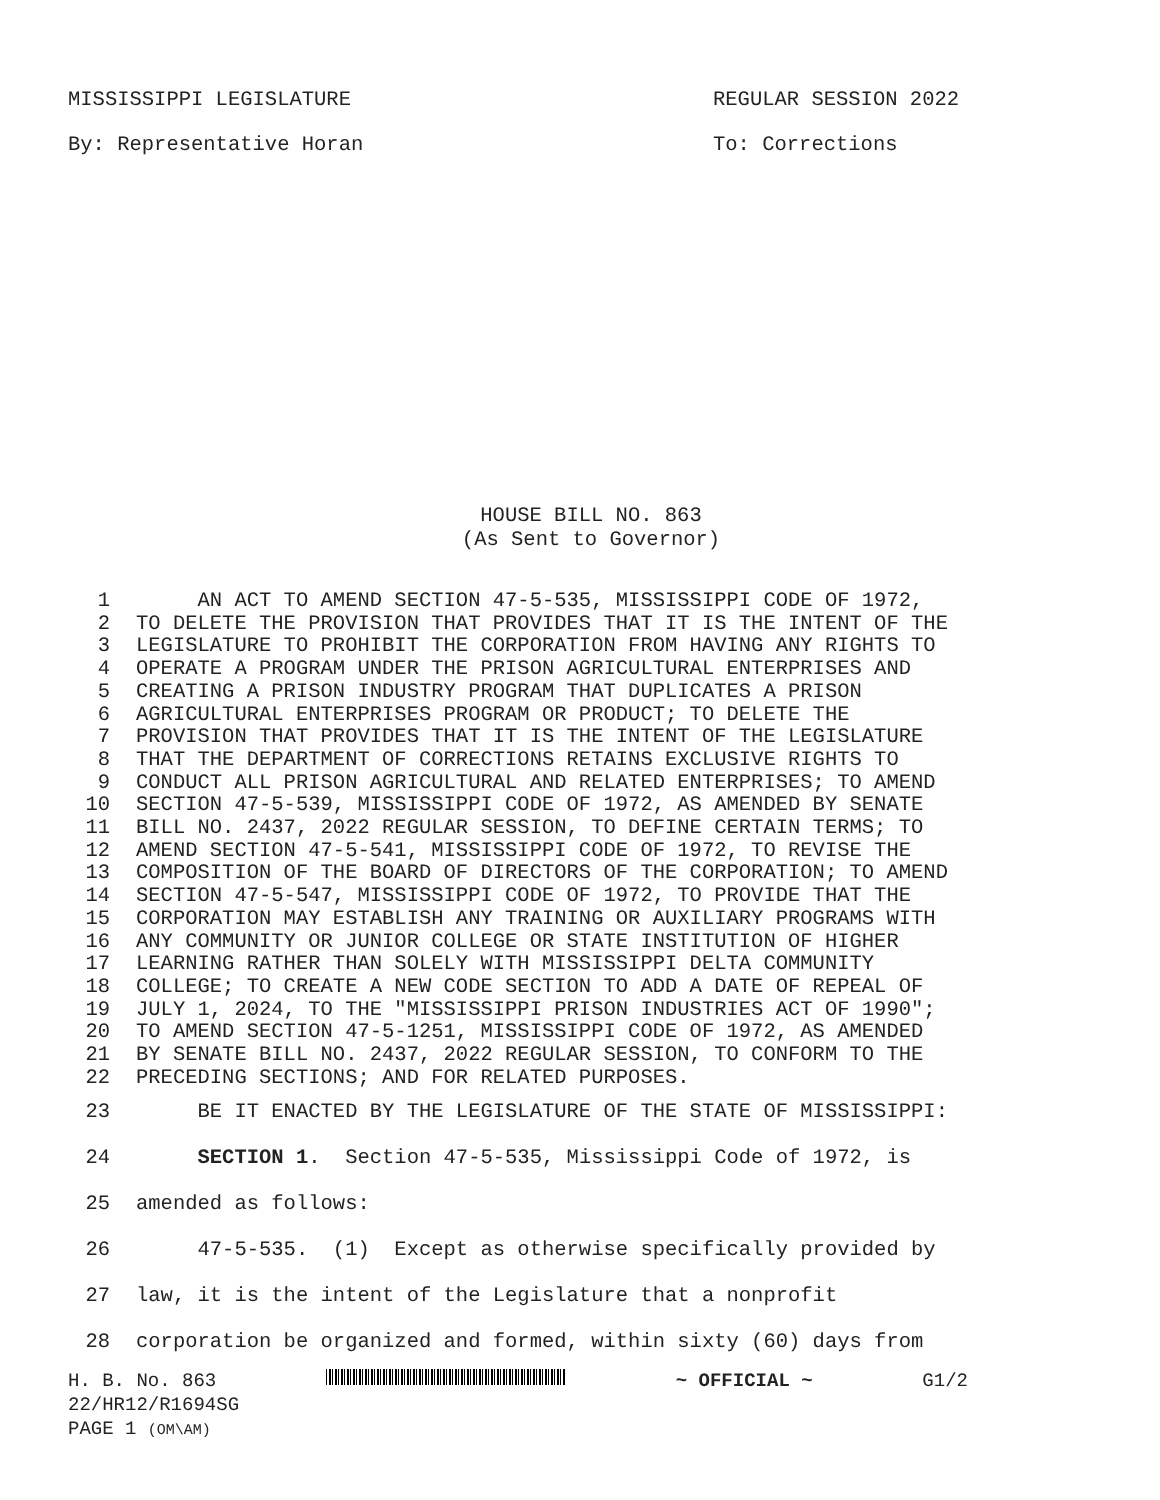MISSISSIPPI LEGISLATURE REGULAR SESSION 2022
By: Representative Horan To: Corrections
HOUSE BILL NO. 863
(As Sent to Governor)
| 1 | AN ACT TO AMEND SECTION 47-5-535, MISSISSIPPI CODE OF 1972, |
| 2 | TO DELETE THE PROVISION THAT PROVIDES THAT IT IS THE INTENT OF THE |
| 3 | LEGISLATURE TO PROHIBIT THE CORPORATION FROM HAVING ANY RIGHTS TO |
| 4 | OPERATE A PROGRAM UNDER THE PRISON AGRICULTURAL ENTERPRISES AND |
| 5 | CREATING A PRISON INDUSTRY PROGRAM THAT DUPLICATES A PRISON |
| 6 | AGRICULTURAL ENTERPRISES PROGRAM OR PRODUCT; TO DELETE THE |
| 7 | PROVISION THAT PROVIDES THAT IT IS THE INTENT OF THE LEGISLATURE |
| 8 | THAT THE DEPARTMENT OF CORRECTIONS RETAINS EXCLUSIVE RIGHTS TO |
| 9 | CONDUCT ALL PRISON AGRICULTURAL AND RELATED ENTERPRISES; TO AMEND |
| 10 | SECTION 47-5-539, MISSISSIPPI CODE OF 1972, AS AMENDED BY SENATE |
| 11 | BILL NO. 2437, 2022 REGULAR SESSION, TO DEFINE CERTAIN TERMS; TO |
| 12 | AMEND SECTION 47-5-541, MISSISSIPPI CODE OF 1972, TO REVISE THE |
| 13 | COMPOSITION OF THE BOARD OF DIRECTORS OF THE CORPORATION; TO AMEND |
| 14 | SECTION 47-5-547, MISSISSIPPI CODE OF 1972, TO PROVIDE THAT THE |
| 15 | CORPORATION MAY ESTABLISH ANY TRAINING OR AUXILIARY PROGRAMS WITH |
| 16 | ANY COMMUNITY OR JUNIOR COLLEGE OR STATE INSTITUTION OF HIGHER |
| 17 | LEARNING RATHER THAN SOLELY WITH MISSISSIPPI DELTA COMMUNITY |
| 18 | COLLEGE; TO CREATE A NEW CODE SECTION TO ADD A DATE OF REPEAL OF |
| 19 | JULY 1, 2024, TO THE "MISSISSIPPI PRISON INDUSTRIES ACT OF 1990"; |
| 20 | TO AMEND SECTION 47-5-1251, MISSISSIPPI CODE OF 1972, AS AMENDED |
| 21 | BY SENATE BILL NO. 2437, 2022 REGULAR SESSION, TO CONFORM TO THE |
| 22 | PRECEDING SECTIONS; AND FOR RELATED PURPOSES. |
| 23 | BE IT ENACTED BY THE LEGISLATURE OF THE STATE OF MISSISSIPPI: |
| 24 | SECTION 1 . Section 47-5-535, Mississippi Code of 1972, is |
| 25 | amended as follows: |
| 26 | 47-5-535. (1) Except as otherwise specifically provided by |
| 27 | law, it is the intent of the Legislature that a nonprofit |
| 28 | corporation be organized and formed, within sixty (60) days from |
H. B. No. 863 ~ OFFICIAL ~ G1/2
22/HR12/R1694SG
PAGE 1 (OM\AM)